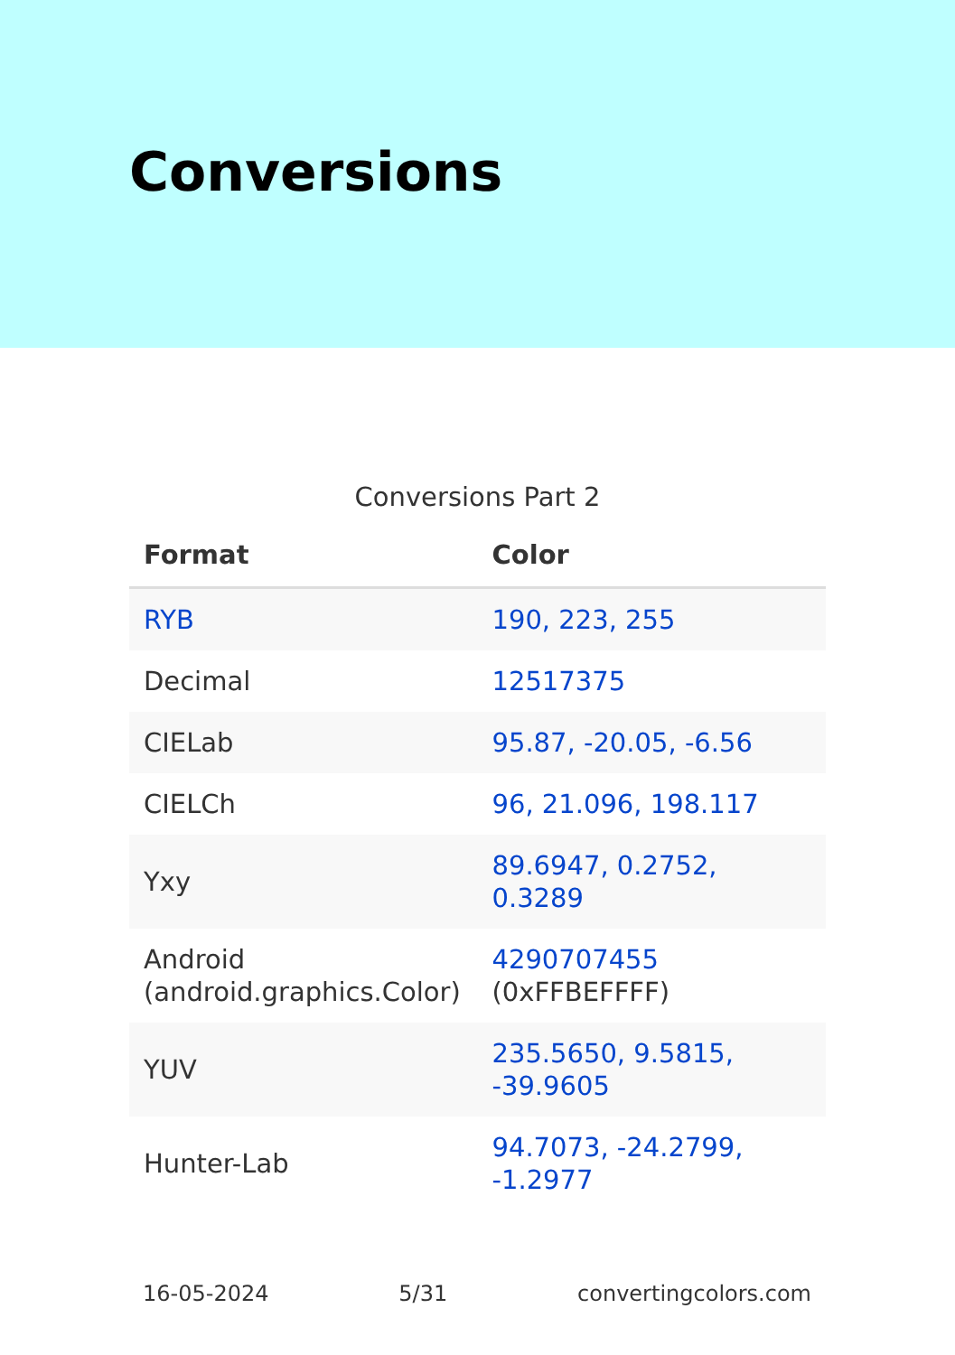Conversions
Conversions Part 2
| Format | Color |
| --- | --- |
| RYB | 190, 223, 255 |
| Decimal | 12517375 |
| CIELab | 95.87, -20.05, -6.56 |
| CIELCh | 96, 21.096, 198.117 |
| Yxy | 89.6947, 0.2752, 0.3289 |
| Android (android.graphics.Color) | 4290707455 (0xFFBEFFFF) |
| YUV | 235.5650, 9.5815, -39.9605 |
| Hunter-Lab | 94.7073, -24.2799, -1.2977 |
16-05-2024 5/31 convertingcolors.com